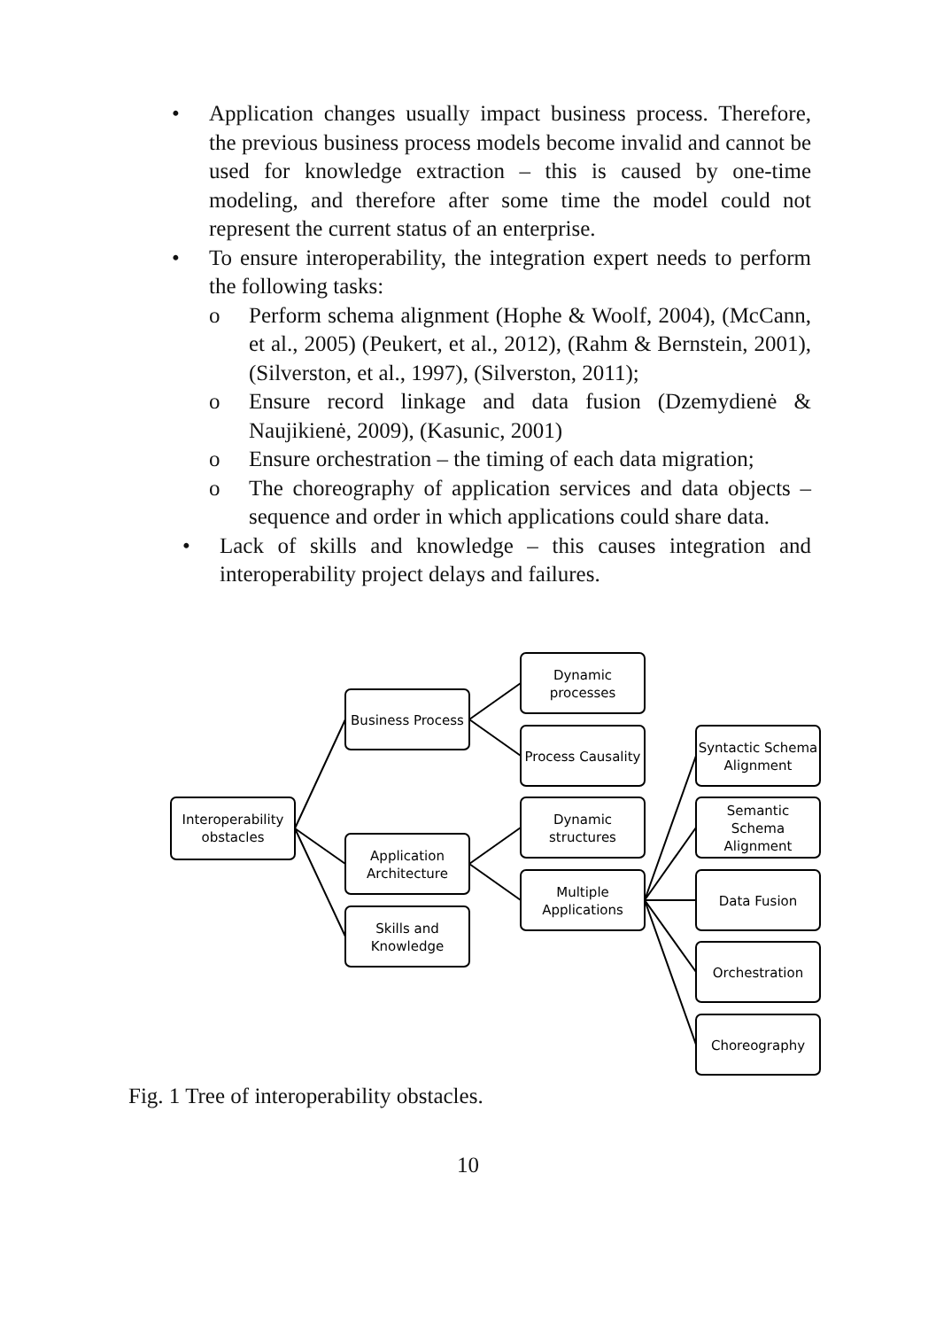• Application changes usually impact business process. Therefore, the previous business process models become invalid and cannot be used for knowledge extraction – this is caused by one-time modeling, and therefore after some time the model could not represent the current status of an enterprise.
• To ensure interoperability, the integration expert needs to perform the following tasks:
o Perform schema alignment (Hophe & Woolf, 2004), (McCann, et al., 2005) (Peukert, et al., 2012), (Rahm & Bernstein, 2001), (Silverston, et al., 1997), (Silverston, 2011);
o Ensure record linkage and data fusion (Dzemydienė & Naujikienė, 2009), (Kasunic, 2001)
o Ensure orchestration – the timing of each data migration;
o The choreography of application services and data objects – sequence and order in which applications could share data.
• Lack of skills and knowledge – this causes integration and interoperability project delays and failures.
Interoperability
obstacles
Business Process
Application
Architecture
Skills and
Knowledge
Dynamic
processes
Process Causality
Dynamic
structures
Multiple
Applications
Syntactic Schema
Alignment
Semantic
Schema
Alignment
Data Fusion
Orchestration
Choreography
Fig. 1 Tree of interoperability obstacles.
10